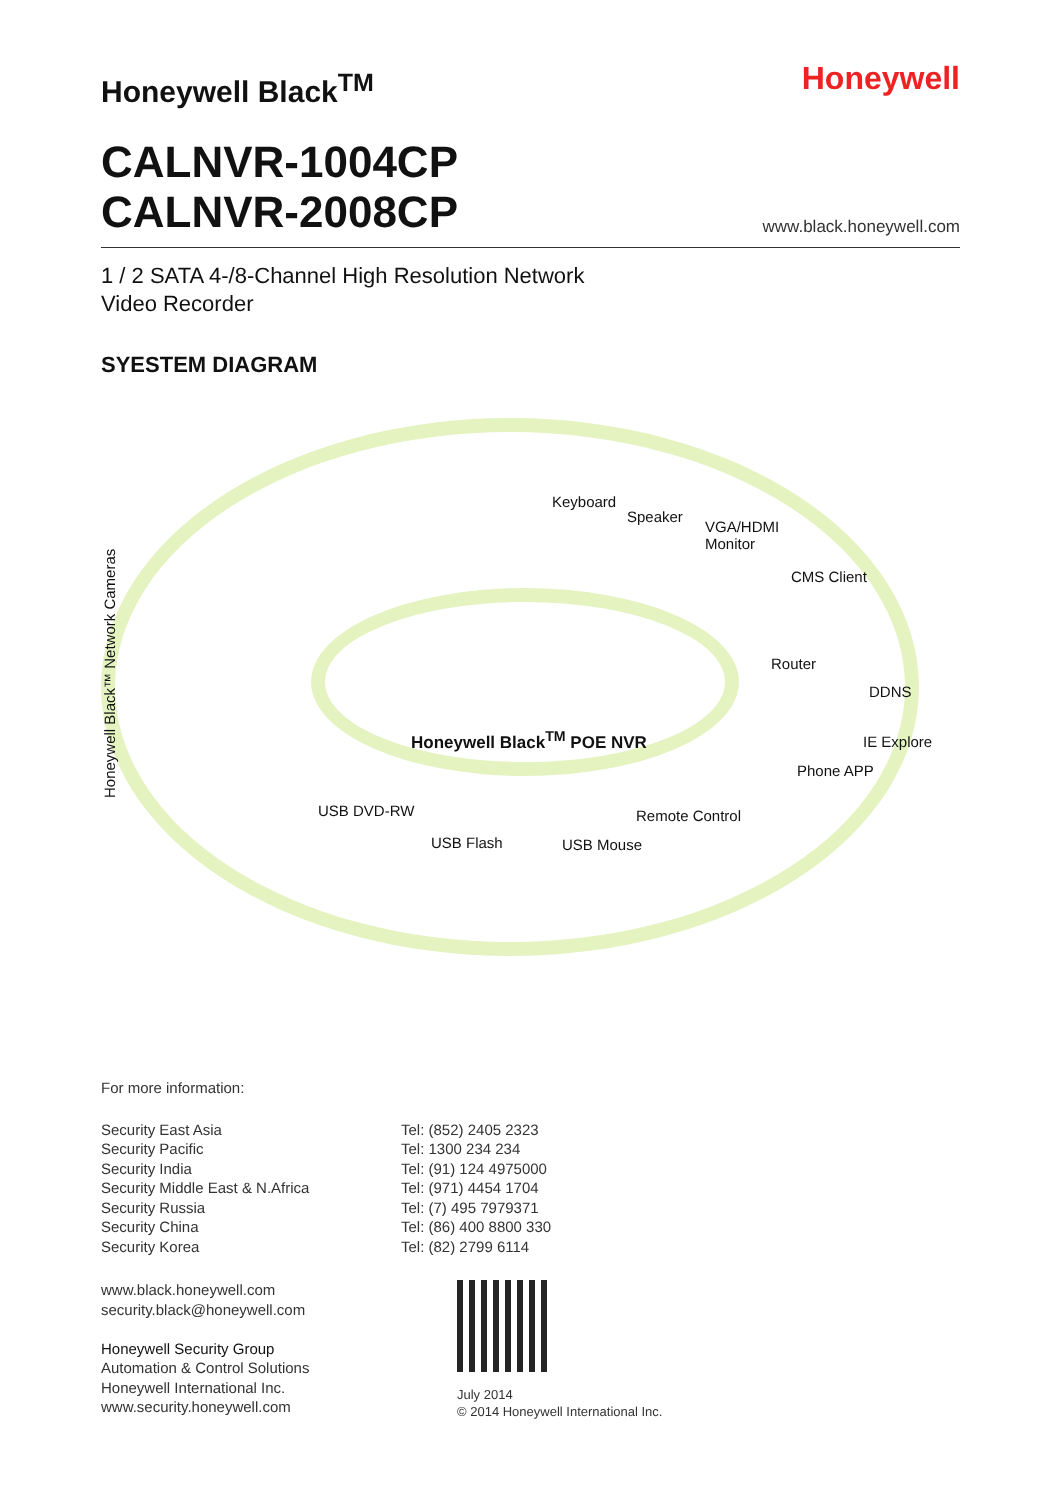Honeywell Black<sup>TM</sup>
Honeywell
CALNVR-1004CP
CALNVR-2008CP
www.black.honeywell.com
1 / 2 SATA 4-/8-Channel High Resolution Network
Video Recorder
SYESTEM DIAGRAM
Honeywell Black™ Network Cameras
Keyboard
Speaker
VGA/HDMI
Monitor
CMS Client
Router
DDNS
IE Explore
Phone APP
Honeywell Black<sup>TM</sup> POE NVR
USB DVD-RW
USB Flash USB Mouse
Remote Control
For more information:
Security East Asia
Security Pacific
Security India
Security Middle East & N.Africa
Security Russia
Security China
Security Korea
Tel: (852) 2405 2323
Tel: 1300 234 234
Tel: (91) 124 4975000
Tel: (971) 4454 1704
Tel: (7) 495 7979371
Tel: (86) 400 8800 330
Tel: (82) 2799 6114
www.black.honeywell.com
security.black@honeywell.com
Honeywell Security Group
Automation & Control Solutions
Honeywell International Inc.
www.security.honeywell.com
July 2014
© 2014 Honeywell International Inc.